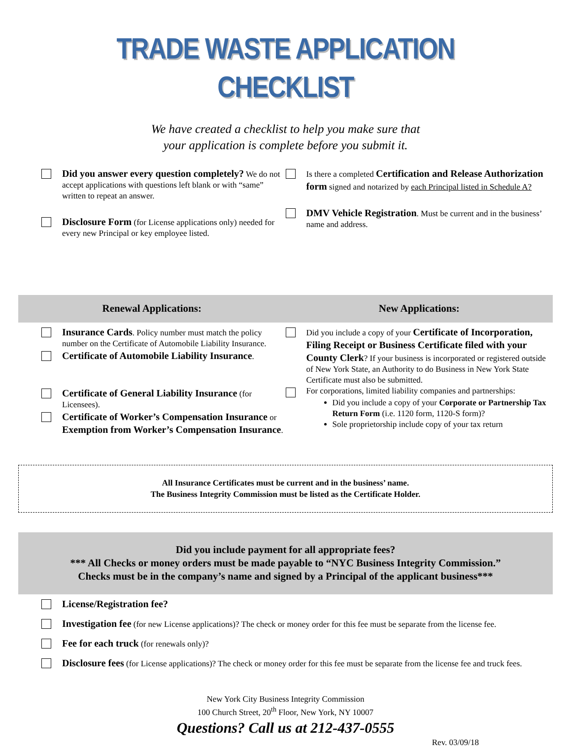TRADE WASTE APPLICATION CHECKLIST
We have created a checklist to help you make sure that
your application is complete before you submit it.
Did you answer every question completely? We do not accept applications with questions left blank or with “same” written to repeat an answer.
Disclosure Form (for License applications only) needed for every new Principal or key employee listed.
Is there a completed Certification and Release Authorization form signed and notarized by each Principal listed in Schedule A?
DMV Vehicle Registration. Must be current and in the business’ name and address.
Renewal Applications: New Applications:
Insurance Cards. Policy number must match the policy number on the Certificate of Automobile Liability Insurance.
Certificate of Automobile Liability Insurance.
Certificate of General Liability Insurance (for Licensees).
Certificate of Worker’s Compensation Insurance or Exemption from Worker’s Compensation Insurance.
Did you include a copy of your Certificate of Incorporation, Filing Receipt or Business Certificate filed with your County Clerk? If your business is incorporated or registered outside of New York State, an Authority to do Business in New York State Certificate must also be submitted.
For corporations, limited liability companies and partnerships:
Did you include a copy of your Corporate or Partnership Tax Return Form (i.e. 1120 form, 1120-S form)?
Sole proprietorship include copy of your tax return
All Insurance Certificates must be current and in the business’ name.
The Business Integrity Commission must be listed as the Certificate Holder.
Did you include payment for all appropriate fees?
*** All Checks or money orders must be made payable to “NYC Business Integrity Commission.”
Checks must be in the company’s name and signed by a Principal of the applicant business***
License/Registration fee?
Investigation fee (for new License applications)? The check or money order for this fee must be separate from the license fee.
Fee for each truck (for renewals only)?
Disclosure fees (for License applications)? The check or money order for this fee must be separate from the license fee and truck fees.
New York City Business Integrity Commission
100 Church Street, 20<sup>th</sup> Floor, New York, NY 10007
Questions? Call us at 212-437-0555
Rev. 03/09/18